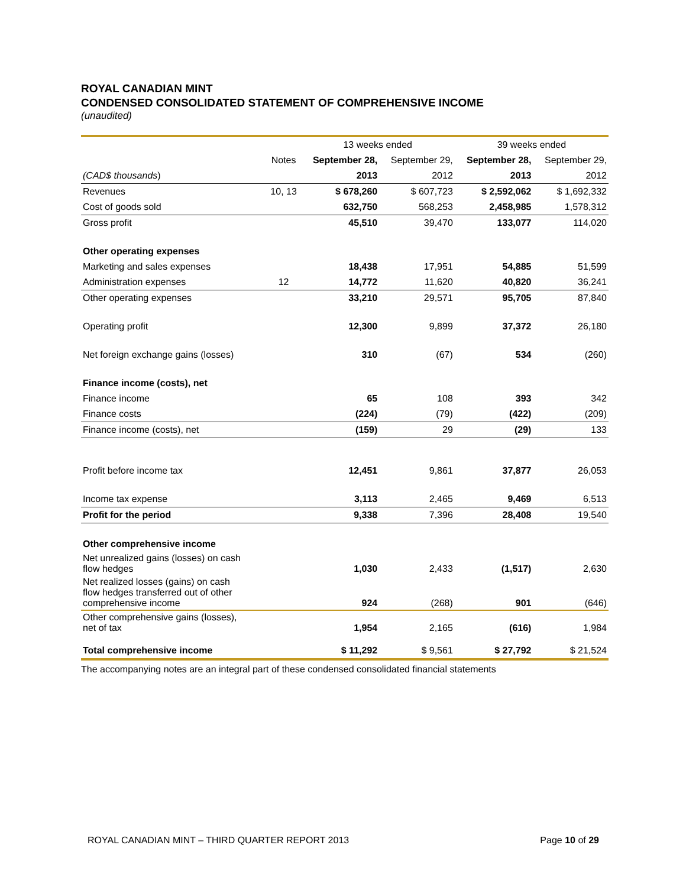ROYAL CANADIAN MINT
CONDENSED CONSOLIDATED STATEMENT OF COMPREHENSIVE INCOME
(unaudited)
| | | 13 weeks ended | | 39 weeks ended | |
| --- | --- | --- | --- | --- | --- |
| | Notes | September 28, | September 29, | September 28, | September 29, |
| (CAD$ thousands ) | | 2013 | 2012 | 2013 | 2012 |
| Revenues | 10, 13 | $ 678,260 | $ 607,723 | $ 2,592,062 | $ 1,692,332 |
| Cost of goods sold | | 632,750 | 568,253 | 2,458,985 | 1,578,312 |
| Gross profit | | 45,510 | 39,470 | 133,077 | 114,020 |
| Other operating expenses | | | | | |
| Marketing and sales expenses | | 18,438 | 17,951 | 54,885 | 51,599 |
| Administration expenses | 12 | 14,772 | 11,620 | 40,820 | 36,241 |
| Other operating expenses | | 33,210 | 29,571 | 95,705 | 87,840 |
| Operating profit | | 12,300 | 9,899 | 37,372 | 26,180 |
| Net foreign exchange gains (losses) | | 310 | (67) | 534 | (260) |
| Finance income (costs), net | | | | | |
| Finance income | | 65 | 108 | 393 | 342 |
| Finance costs | | (224) | (79) | (422) | (209) |
| Finance income (costs), net | | (159) | 29 | (29) | 133 |
| Profit before income tax | | 12,451 | 9,861 | 37,877 | 26,053 |
| Income tax expense | | 3,113 | 2,465 | 9,469 | 6,513 |
| Profit for the period | | 9,338 | 7,396 | 28,408 | 19,540 |
| Other comprehensive income | | | | | |
| Net unrealized gains (losses) on cash flow hedges | | 1,030 | 2,433 | (1,517) | 2,630 |
| Net realized losses (gains) on cash flow hedges transferred out of other comprehensive income | | 924 | (268) | 901 | (646) |
| Other comprehensive gains (losses), net of tax | | 1,954 | 2,165 | (616) | 1,984 |
| Total comprehensive income | | $ 11,292 | $ 9,561 | $ 27,792 | $ 21,524 |
The accompanying notes are an integral part of these condensed consolidated financial statements
ROYAL CANADIAN MINT – THIRD QUARTER REPORT 2013 Page 10 of 29